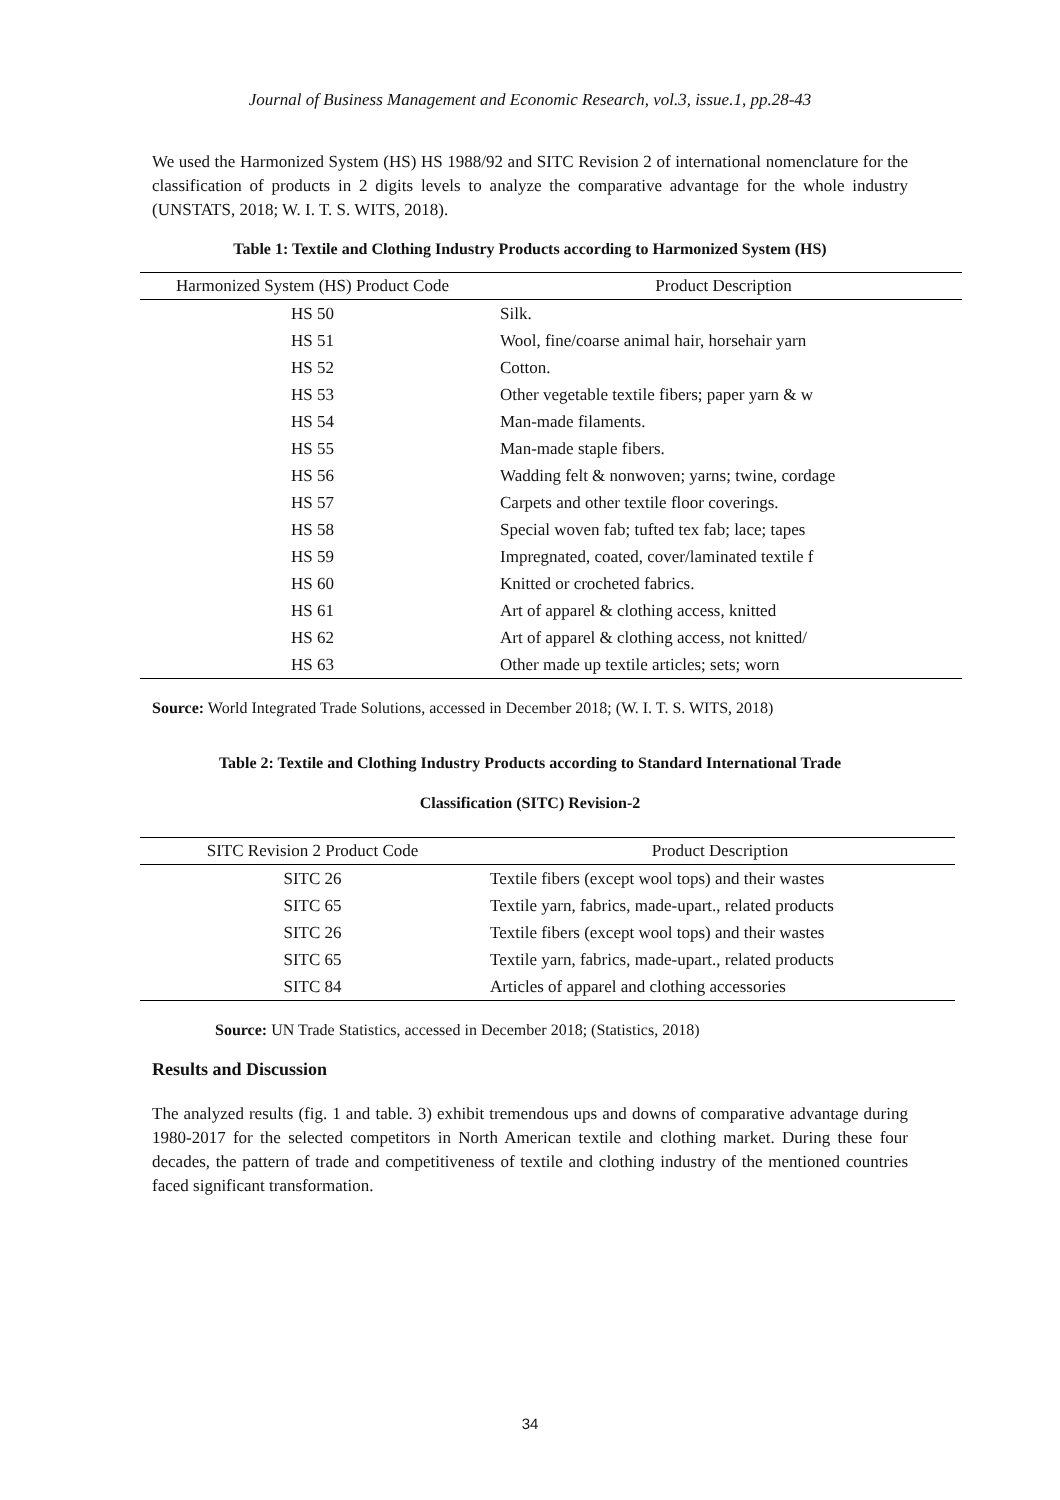Journal of Business Management and Economic Research, vol.3, issue.1, pp.28-43
We used the Harmonized System (HS) HS 1988/92 and SITC Revision 2 of international nomenclature for the classification of products in 2 digits levels to analyze the comparative advantage for the whole industry (UNSTATS, 2018; W. I. T. S. WITS, 2018).
Table 1: Textile and Clothing Industry Products according to Harmonized System (HS)
| Harmonized System (HS) Product Code | Product Description |
| --- | --- |
| HS 50 | Silk. |
| HS 51 | Wool, fine/coarse animal hair, horsehair yarn |
| HS 52 | Cotton. |
| HS 53 | Other vegetable textile fibers; paper yarn & w |
| HS 54 | Man-made filaments. |
| HS 55 | Man-made staple fibers. |
| HS 56 | Wadding felt & nonwoven; yarns; twine, cordage |
| HS 57 | Carpets and other textile floor coverings. |
| HS 58 | Special woven fab; tufted tex fab; lace; tapes |
| HS 59 | Impregnated, coated, cover/laminated textile f |
| HS 60 | Knitted or crocheted fabrics. |
| HS 61 | Art of apparel & clothing access, knitted |
| HS 62 | Art of apparel & clothing access, not knitted/ |
| HS 63 | Other made up textile articles; sets; worn |
Source: World Integrated Trade Solutions, accessed in December 2018; (W. I. T. S. WITS, 2018)
Table 2: Textile and Clothing Industry Products according to Standard International Trade
Classification (SITC) Revision-2
| SITC Revision 2 Product Code | Product Description |
| --- | --- |
| SITC 26 | Textile fibers (except wool tops) and their wastes |
| SITC 65 | Textile yarn, fabrics, made-upart., related products |
| SITC 26 | Textile fibers (except wool tops) and their wastes |
| SITC 65 | Textile yarn, fabrics, made-upart., related products |
| SITC 84 | Articles of apparel and clothing accessories |
Source: UN Trade Statistics, accessed in December 2018; (Statistics, 2018)
Results and Discussion
The analyzed results (fig. 1 and table. 3) exhibit tremendous ups and downs of comparative advantage during 1980-2017 for the selected competitors in North American textile and clothing market. During these four decades, the pattern of trade and competitiveness of textile and clothing industry of the mentioned countries faced significant transformation.
34